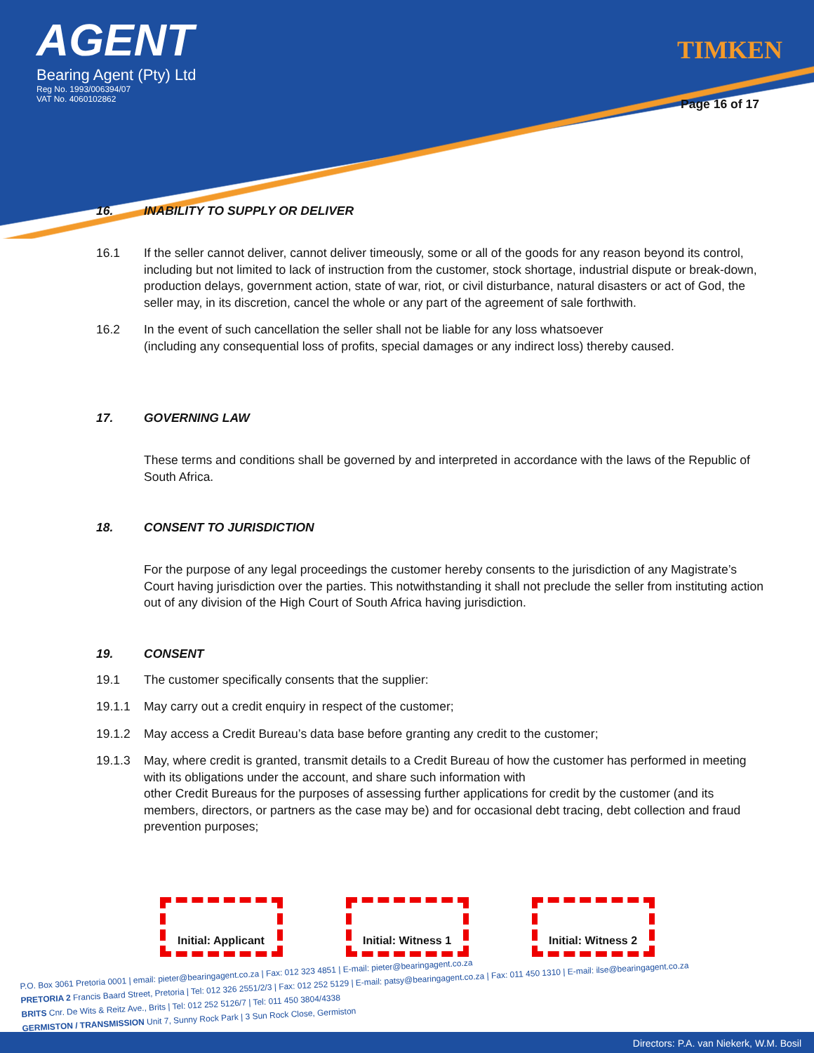AGENT
Bearing Agent (Pty) Ltd
Reg No. 1993/006394/07
VAT No. 4060102862
TIMKEN
Page 16 of 17
16. INABILITY TO SUPPLY OR DELIVER
16.1 If the seller cannot deliver, cannot deliver timeously, some or all of the goods for any reason beyond its control, including but not limited to lack of instruction from the customer, stock shortage, industrial dispute or break-down, production delays, government action, state of war, riot, or civil disturbance, natural disasters or act of God, the seller may, in its discretion, cancel the whole or any part of the agreement of sale forthwith.
16.2 In the event of such cancellation the seller shall not be liable for any loss whatsoever
(including any consequential loss of profits, special damages or any indirect loss) thereby caused.
17. GOVERNING LAW
These terms and conditions shall be governed by and interpreted in accordance with the laws of the Republic of South Africa.
18. CONSENT TO JURISDICTION
For the purpose of any legal proceedings the customer hereby consents to the jurisdiction of any Magistrate’s Court having jurisdiction over the parties. This notwithstanding it shall not preclude the seller from instituting action out of any division of the High Court of South Africa having jurisdiction.
19. CONSENT
19.1 The customer specifically consents that the supplier:
19.1.1 May carry out a credit enquiry in respect of the customer;
19.1.2 May access a Credit Bureau’s data base before granting any credit to the customer;
19.1.3 May, where credit is granted, transmit details to a Credit Bureau of how the customer has performed in meeting with its obligations under the account, and share such information with
other Credit Bureaus for the purposes of assessing further applications for credit by the customer (and its members, directors, or partners as the case may be) and for occasional debt tracing, debt collection and fraud prevention purposes;
Initial: Applicant Initial: Witness 1 Initial: Witness 2
P.O. Box 3061 Pretoria 0001 | email: pieter@bearingagent.co.za | Fax: 012 323 4851 | E-mail: pieter@bearingagent.co.za
PRETORIA 2 Francis Baard Street, Pretoria | Tel: 012 326 2551/2/3 | Fax: 012 252 5129 | E-mail: patsy@bearingagent.co.za | Fax: 011 450 1310 | E-mail: ilse@bearingagent.co.za
BRITS Cnr. De Wits & Reitz Ave., Brits | Tel: 012 252 5126/7 | Tel: 011 450 3804/4338
GERMISTON / TRANSMISSION Unit 7, Sunny Rock Park | 3 Sun Rock Close, Germiston
Directors: P.A. van Niekerk, W.M. Bosil